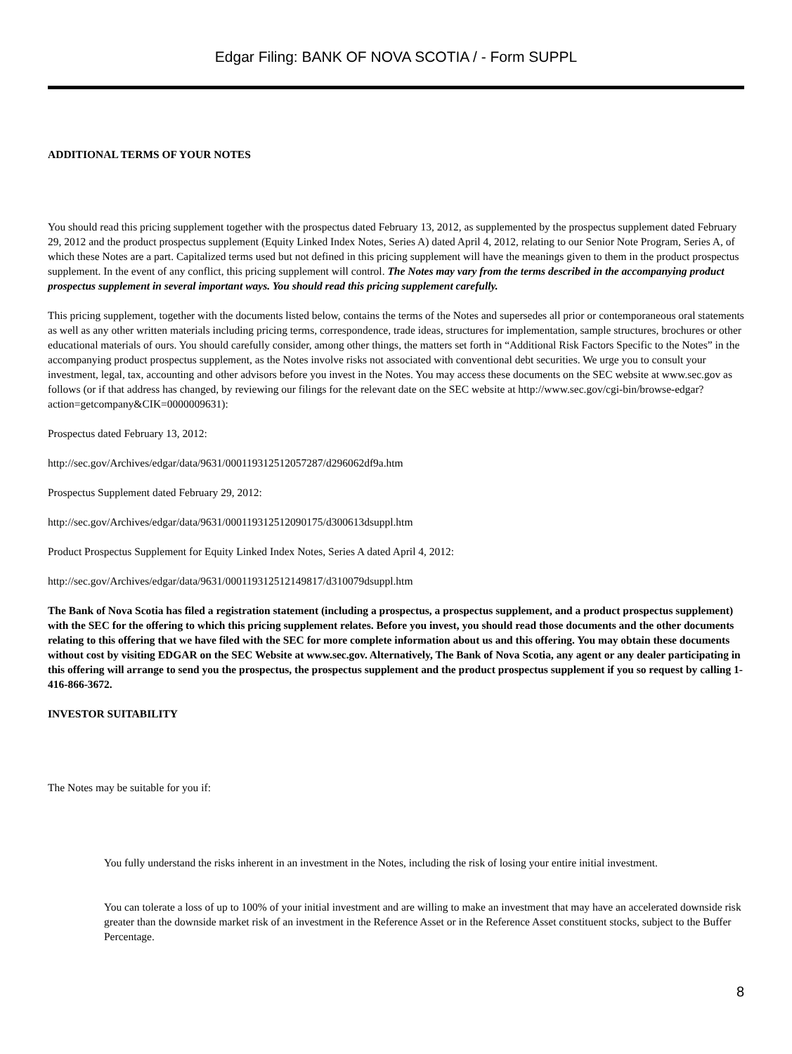Edgar Filing: BANK OF NOVA SCOTIA / - Form SUPPL
ADDITIONAL TERMS OF YOUR NOTES
You should read this pricing supplement together with the prospectus dated February 13, 2012, as supplemented by the prospectus supplement dated February 29, 2012 and the product prospectus supplement (Equity Linked Index Notes, Series A) dated April 4, 2012, relating to our Senior Note Program, Series A, of which these Notes are a part. Capitalized terms used but not defined in this pricing supplement will have the meanings given to them in the product prospectus supplement. In the event of any conflict, this pricing supplement will control. The Notes may vary from the terms described in the accompanying product prospectus supplement in several important ways. You should read this pricing supplement carefully.
This pricing supplement, together with the documents listed below, contains the terms of the Notes and supersedes all prior or contemporaneous oral statements as well as any other written materials including pricing terms, correspondence, trade ideas, structures for implementation, sample structures, brochures or other educational materials of ours. You should carefully consider, among other things, the matters set forth in “Additional Risk Factors Specific to the Notes” in the accompanying product prospectus supplement, as the Notes involve risks not associated with conventional debt securities. We urge you to consult your investment, legal, tax, accounting and other advisors before you invest in the Notes. You may access these documents on the SEC website at www.sec.gov as follows (or if that address has changed, by reviewing our filings for the relevant date on the SEC website at http://www.sec.gov/cgi-bin/browse-edgar?action=getcompany&CIK=0000009631):
Prospectus dated February 13, 2012:
http://sec.gov/Archives/edgar/data/9631/000119312512057287/d296062df9a.htm
Prospectus Supplement dated February 29, 2012:
http://sec.gov/Archives/edgar/data/9631/000119312512090175/d300613dsuppl.htm
Product Prospectus Supplement for Equity Linked Index Notes, Series A dated April 4, 2012:
http://sec.gov/Archives/edgar/data/9631/000119312512149817/d310079dsuppl.htm
The Bank of Nova Scotia has filed a registration statement (including a prospectus, a prospectus supplement, and a product prospectus supplement) with the SEC for the offering to which this pricing supplement relates. Before you invest, you should read those documents and the other documents relating to this offering that we have filed with the SEC for more complete information about us and this offering. You may obtain these documents without cost by visiting EDGAR on the SEC Website at www.sec.gov. Alternatively, The Bank of Nova Scotia, any agent or any dealer participating in this offering will arrange to send you the prospectus, the prospectus supplement and the product prospectus supplement if you so request by calling 1-416-866-3672.
INVESTOR SUITABILITY
The Notes may be suitable for you if:
You fully understand the risks inherent in an investment in the Notes, including the risk of losing your entire initial investment.
You can tolerate a loss of up to 100% of your initial investment and are willing to make an investment that may have an accelerated downside risk greater than the downside market risk of an investment in the Reference Asset or in the Reference Asset constituent stocks, subject to the Buffer Percentage.
8